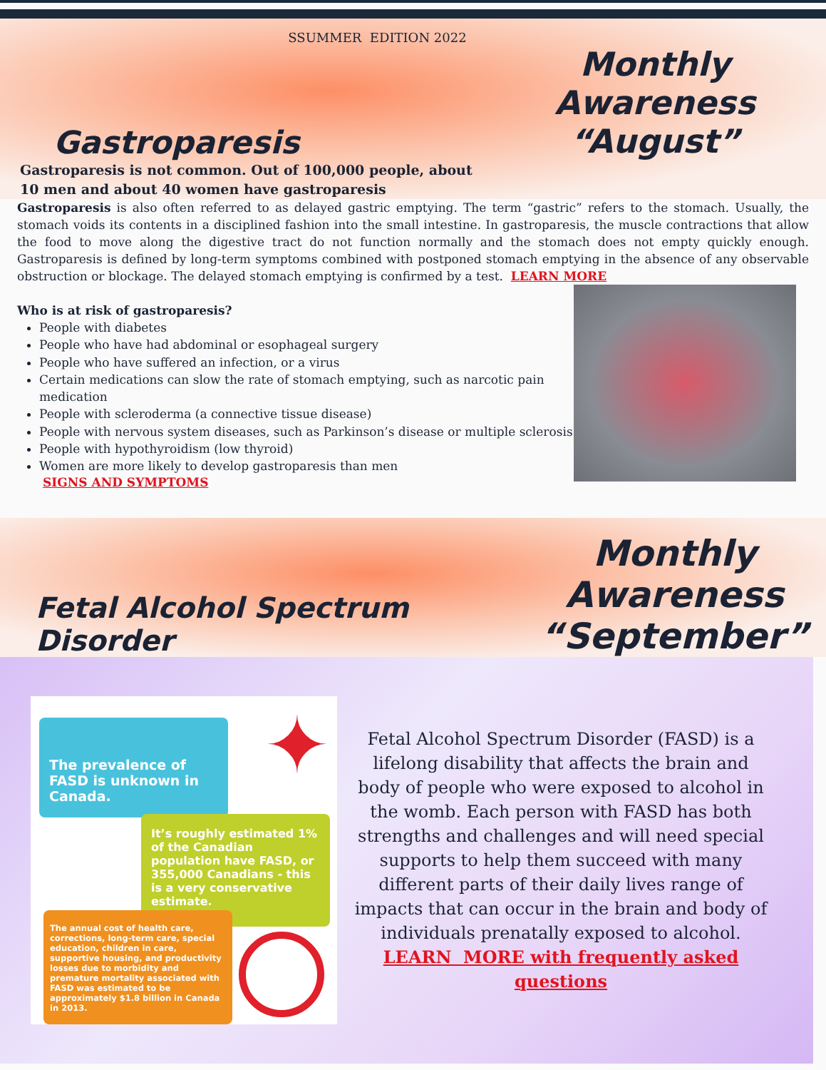SSUMMER EDITION 2022
Gastroparesis
Monthly Awareness
“August”
Gastroparesis is not common. Out of 100,000 people, about
10 men and about 40 women have gastroparesis
Gastroparesis is also often referred to as delayed gastric emptying. The term “gastric” refers to the stomach. Usually, the stomach voids its contents in a disciplined fashion into the small intestine. In gastroparesis, the muscle contractions that allow the food to move along the digestive tract do not function normally and the stomach does not empty quickly enough. Gastroparesis is defined by long-term symptoms combined with postponed stomach emptying in the absence of any observable obstruction or blockage. The delayed stomach emptying is confirmed by a test. LEARN MORE
Who is at risk of gastroparesis?
People with diabetes
People who have had abdominal or esophageal surgery
People who have suffered an infection, or a virus
Certain medications can slow the rate of stomach emptying, such as narcotic pain medication
People with scleroderma (a connective tissue disease)
People with nervous system diseases, such as Parkinson’s disease or multiple sclerosis
People with hypothyroidism (low thyroid)
Women are more likely to develop gastroparesis than men
SIGNS AND SYMPTOMS
Fetal Alcohol Spectrum Disorder
Monthly Awareness
“September”
The prevalence of FASD is unknown in Canada.
✦
It’s roughly estimated 1% of the Canadian population have FASD, or 355,000 Canadians - this is a very conservative estimate.
The annual cost of health care, corrections, long-term care, special education, children in care, supportive housing, and productivity losses due to morbidity and premature mortality associated with FASD was estimated to be approximately $1.8 billion in Canada in 2013.
Fetal Alcohol Spectrum Disorder (FASD) is a lifelong disability that affects the brain and body of people who were exposed to alcohol in the womb. Each person with FASD has both strengths and challenges and will need special supports to help them succeed with many different parts of their daily lives range of impacts that can occur in the brain and body of individuals prenatally exposed to alcohol.
LEARN MORE with frequently asked questions